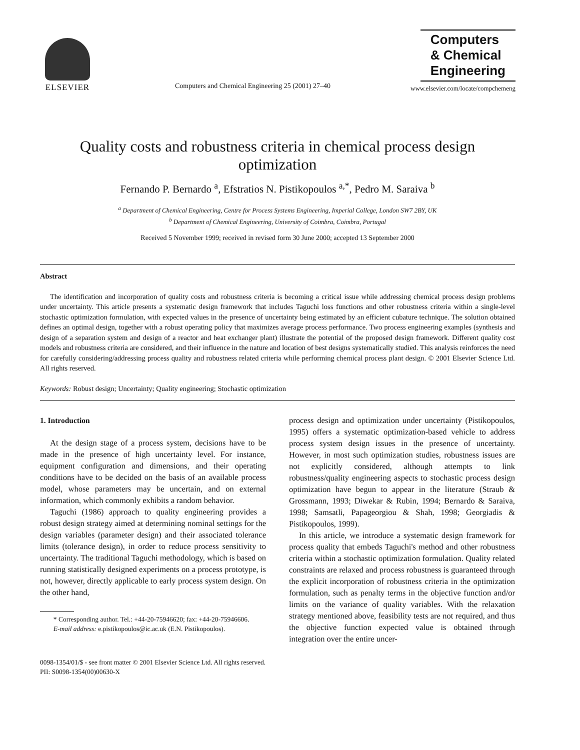ELSEVIER
Computers and Chemical Engineering 25 (2001) 27–40
Computers
& Chemical
Engineering
www.elsevier.com/locate/compchemeng
Quality costs and robustness criteria in chemical process design optimization
Fernando P. Bernardo <sup>a</sup>, Efstratios N. Pistikopoulos <sup>a,*</sup>, Pedro M. Saraiva <sup>b</sup>
<sup>a</sup> Department of Chemical Engineering, Centre for Process Systems Engineering, Imperial College, London SW7 2BY, UK
<sup>b</sup> Department of Chemical Engineering, University of Coimbra, Coimbra, Portugal
Received 5 November 1999; received in revised form 30 June 2000; accepted 13 September 2000
Abstract
The identification and incorporation of quality costs and robustness criteria is becoming a critical issue while addressing chemical process design problems under uncertainty. This article presents a systematic design framework that includes Taguchi loss functions and other robustness criteria within a single-level stochastic optimization formulation, with expected values in the presence of uncertainty being estimated by an efficient cubature technique. The solution obtained defines an optimal design, together with a robust operating policy that maximizes average process performance. Two process engineering examples (synthesis and design of a separation system and design of a reactor and heat exchanger plant) illustrate the potential of the proposed design framework. Different quality cost models and robustness criteria are considered, and their influence in the nature and location of best designs systematically studied. This analysis reinforces the need for carefully considering/addressing process quality and robustness related criteria while performing chemical process plant design. © 2001 Elsevier Science Ltd. All rights reserved.
Keywords: Robust design; Uncertainty; Quality engineering; Stochastic optimization
1. Introduction
At the design stage of a process system, decisions have to be made in the presence of high uncertainty level. For instance, equipment configuration and dimensions, and their operating conditions have to be decided on the basis of an available process model, whose parameters may be uncertain, and on external information, which commonly exhibits a random behavior.
Taguchi (1986) approach to quality engineering provides a robust design strategy aimed at determining nominal settings for the design variables (parameter design) and their associated tolerance limits (tolerance design), in order to reduce process sensitivity to uncertainty. The traditional Taguchi methodology, which is based on running statistically designed experiments on a process prototype, is not, however, directly applicable to early process system design. On the other hand,
* Corresponding author. Tel.: +44-20-75946620; fax: +44-20-75946606.
E-mail address: e.pistikopoulos@ic.ac.uk (E.N. Pistikopoulos).
process design and optimization under uncertainty (Pistikopoulos, 1995) offers a systematic optimization-based vehicle to address process system design issues in the presence of uncertainty. However, in most such optimization studies, robustness issues are not explicitly considered, although attempts to link robustness/quality engineering aspects to stochastic process design optimization have begun to appear in the literature (Straub & Grossmann, 1993; Diwekar & Rubin, 1994; Bernardo & Saraiva, 1998; Samsatli, Papageorgiou & Shah, 1998; Georgiadis & Pistikopoulos, 1999).
In this article, we introduce a systematic design framework for process quality that embeds Taguchi's method and other robustness criteria within a stochastic optimization formulation. Quality related constraints are relaxed and process robustness is guaranteed through the explicit incorporation of robustness criteria in the optimization formulation, such as penalty terms in the objective function and/or limits on the variance of quality variables. With the relaxation strategy mentioned above, feasibility tests are not required, and thus the objective function expected value is obtained through integration over the entire uncer-
0098-1354/01/$ - see front matter © 2001 Elsevier Science Ltd. All rights reserved.
PII: S0098-1354(00)00630-X